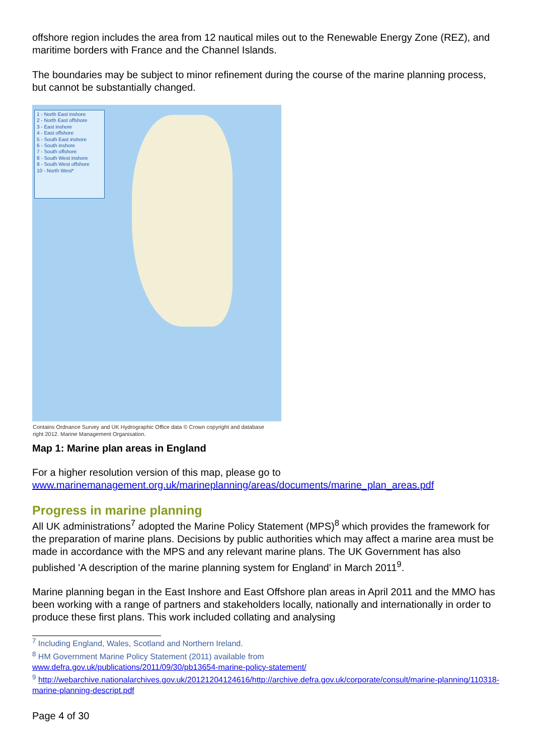offshore region includes the area from 12 nautical miles out to the Renewable Energy Zone (REZ), and maritime borders with France and the Channel Islands.
The boundaries may be subject to minor refinement during the course of the marine planning process, but cannot be substantially changed.
1 - North East inshore
2 - North East offshore
3 - East inshore
4 - East offshore
5 - South East inshore
6 - South inshore
7 - South offshore
8 - South West inshore
9 - South West offshore
10 - North West*
Contains Ordnance Survey and UK Hydrographic Office data © Crown copyright and database
right 2012. Marine Management Organisation.
Map 1: Marine plan areas in England
For a higher resolution version of this map, please go to www.marinemanagement.org.uk/marineplanning/areas/documents/marine_plan_areas.pdf
Progress in marine planning
All UK administrations<sup>7</sup> adopted the Marine Policy Statement (MPS)<sup>8</sup> which provides the framework for the preparation of marine plans. Decisions by public authorities which may affect a marine area must be made in accordance with the MPS and any relevant marine plans. The UK Government has also published 'A description of the marine planning system for England' in March 2011<sup>9</sup>.
Marine planning began in the East Inshore and East Offshore plan areas in April 2011 and the MMO has been working with a range of partners and stakeholders locally, nationally and internationally in order to produce these first plans. This work included collating and analysing
<sup>7</sup> Including England, Wales, Scotland and Northern Ireland.
<sup>8</sup> HM Government Marine Policy Statement (2011) available from
www.defra.gov.uk/publications/2011/09/30/pb13654-marine-policy-statement/
<sup>9</sup> http://webarchive.nationalarchives.gov.uk/20121204124616/http://archive.defra.gov.uk/corporate/consult/marine-planning/110318-marine-planning-descript.pdf
Page 4 of 30